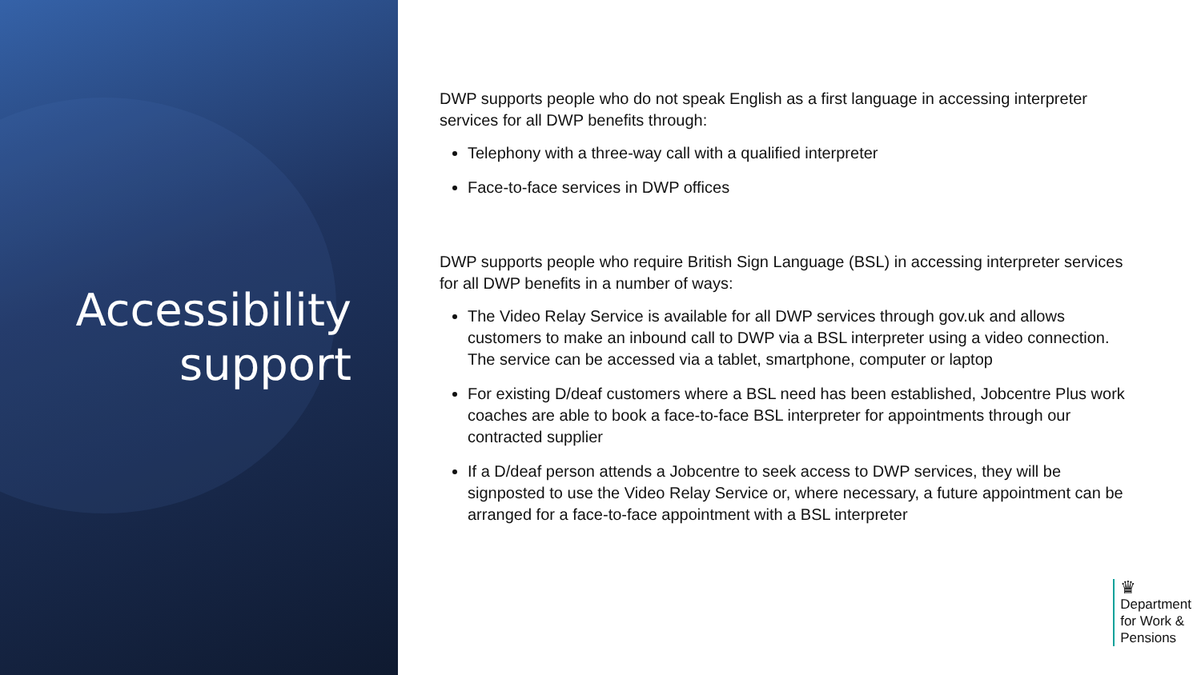Accessibility
support
DWP supports people who do not speak English as a first language in accessing interpreter services for all DWP benefits through:
Telephony with a three-way call with a qualified interpreter
Face-to-face services in DWP offices
DWP supports people who require British Sign Language (BSL) in accessing interpreter services for all DWP benefits in a number of ways:
The Video Relay Service is available for all DWP services through gov.uk and allows customers to make an inbound call to DWP via a BSL interpreter using a video connection. The service can be accessed via a tablet, smartphone, computer or laptop
For existing D/deaf customers where a BSL need has been established, Jobcentre Plus work coaches are able to book a face-to-face BSL interpreter for appointments through our contracted supplier
If a D/deaf person attends a Jobcentre to seek access to DWP services, they will be signposted to use the Video Relay Service or, where necessary, a future appointment can be arranged for a face-to-face appointment with a BSL interpreter
♛
Department
for Work &
Pensions